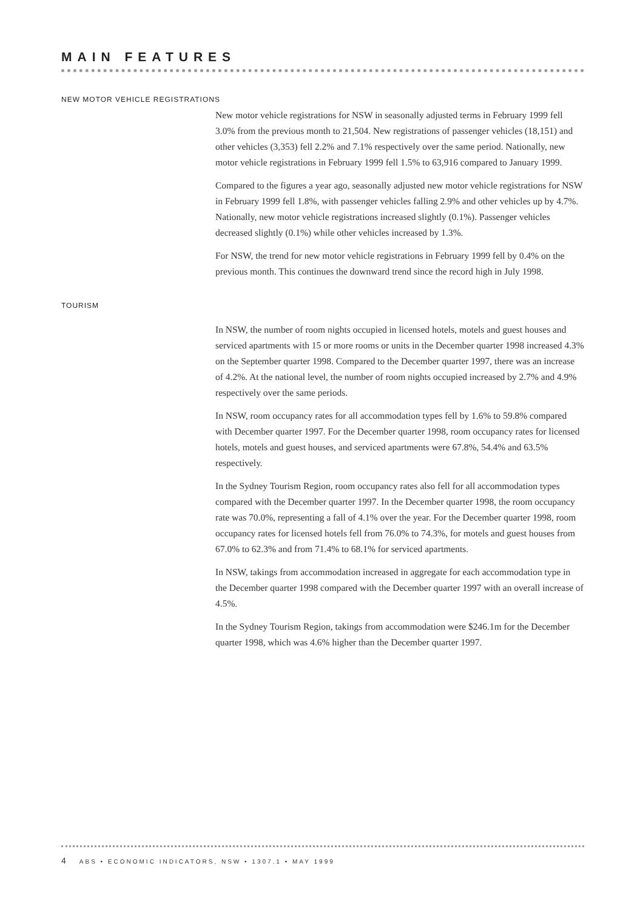MAIN FEATURES
NEW MOTOR VEHICLE REGISTRATIONS
New motor vehicle registrations for NSW in seasonally adjusted terms in February 1999 fell 3.0% from the previous month to 21,504. New registrations of passenger vehicles (18,151) and other vehicles (3,353) fell 2.2% and 7.1% respectively over the same period. Nationally, new motor vehicle registrations in February 1999 fell 1.5% to 63,916 compared to January 1999.
Compared to the figures a year ago, seasonally adjusted new motor vehicle registrations for NSW in February 1999 fell 1.8%, with passenger vehicles falling 2.9% and other vehicles up by 4.7%. Nationally, new motor vehicle registrations increased slightly (0.1%). Passenger vehicles decreased slightly (0.1%) while other vehicles increased by 1.3%.
For NSW, the trend for new motor vehicle registrations in February 1999 fell by 0.4% on the previous month. This continues the downward trend since the record high in July 1998.
TOURISM
In NSW, the number of room nights occupied in licensed hotels, motels and guest houses and serviced apartments with 15 or more rooms or units in the December quarter 1998 increased 4.3% on the September quarter 1998. Compared to the December quarter 1997, there was an increase of 4.2%. At the national level, the number of room nights occupied increased by 2.7% and 4.9% respectively over the same periods.
In NSW, room occupancy rates for all accommodation types fell by 1.6% to 59.8% compared with December quarter 1997. For the December quarter 1998, room occupancy rates for licensed hotels, motels and guest houses, and serviced apartments were 67.8%, 54.4% and 63.5% respectively.
In the Sydney Tourism Region, room occupancy rates also fell for all accommodation types compared with the December quarter 1997. In the December quarter 1998, the room occupancy rate was 70.0%, representing a fall of 4.1% over the year. For the December quarter 1998, room occupancy rates for licensed hotels fell from 76.0% to 74.3%, for motels and guest houses from 67.0% to 62.3% and from 71.4% to 68.1% for serviced apartments.
In NSW, takings from accommodation increased in aggregate for each accommodation type in the December quarter 1998 compared with the December quarter 1997 with an overall increase of 4.5%.
In the Sydney Tourism Region, takings from accommodation were $246.1m for the December quarter 1998, which was 4.6% higher than the December quarter 1997.
4 ABS • ECONOMIC INDICATORS, NSW • 1307.1 • MAY 1999